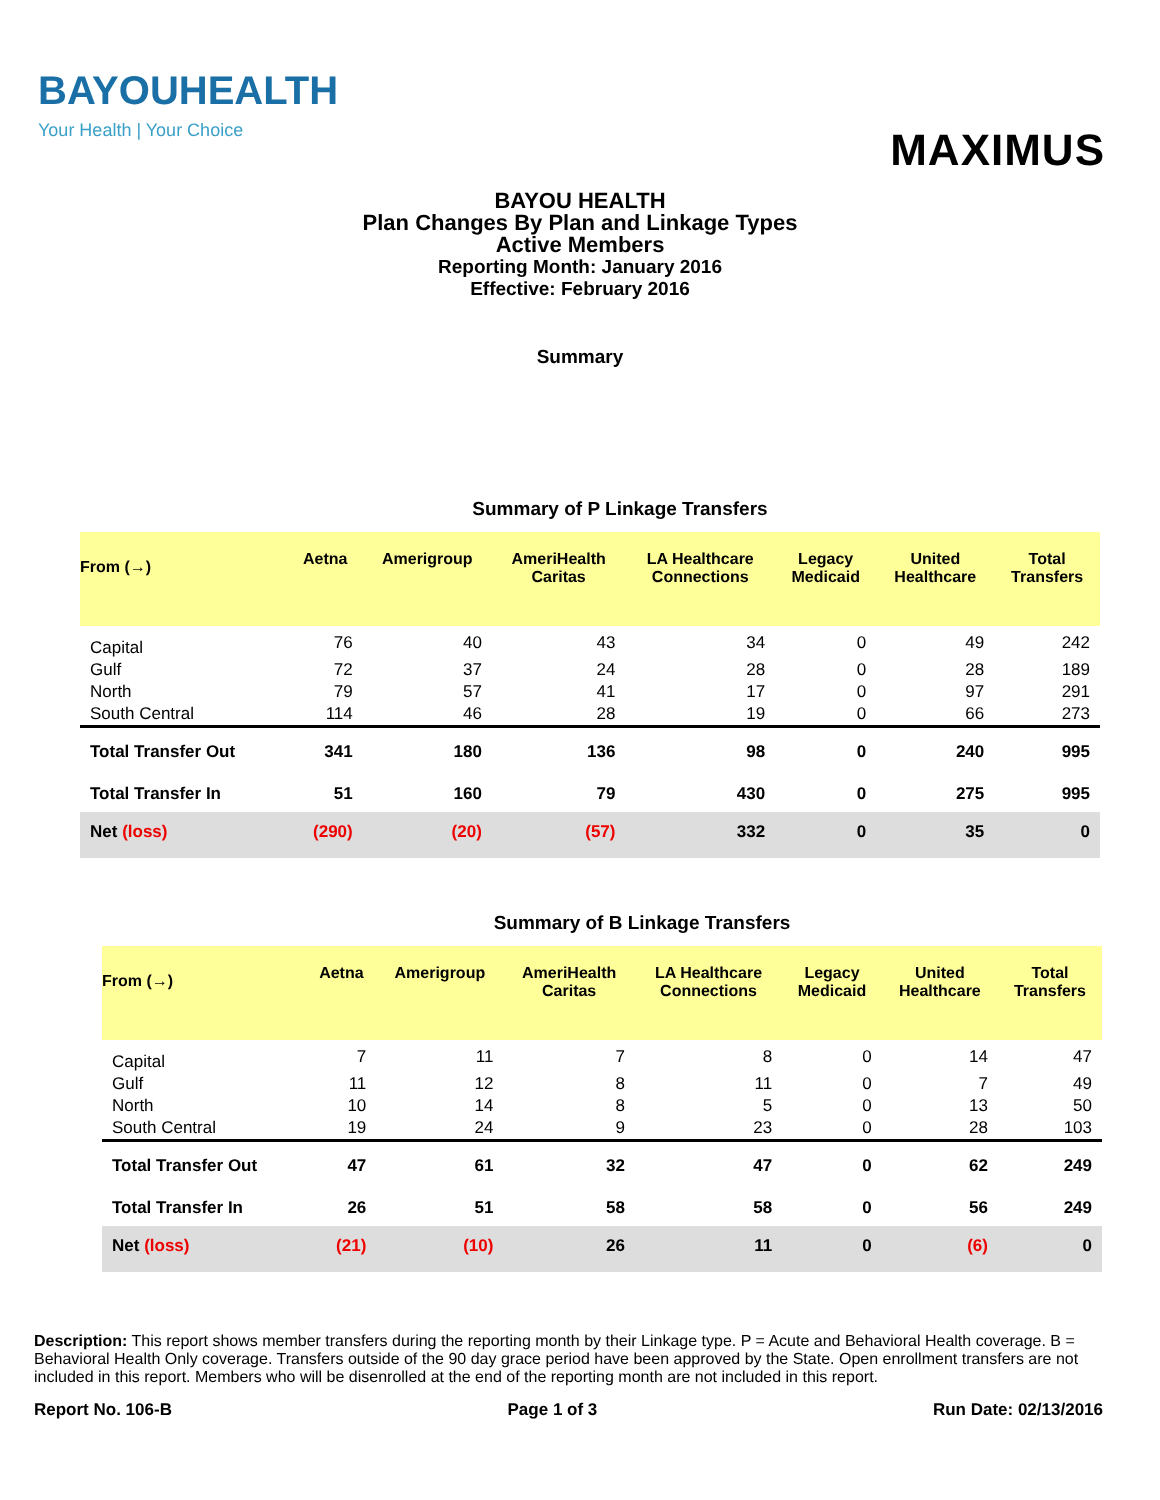BAYOUHEALTH
Your Health | Your Choice
MAXIMUS
BAYOU HEALTH
Plan Changes By Plan and Linkage Types
Active Members
Reporting Month: January 2016
Effective: February 2016
Summary
Summary of P Linkage Transfers
| From (→) | Aetna | Amerigroup | AmeriHealth Caritas | LA Healthcare Connections | Legacy Medicaid | United Healthcare | Total Transfers |
| --- | --- | --- | --- | --- | --- | --- | --- |
| Capital | 76 | 40 | 43 | 34 | 0 | 49 | 242 |
| Gulf | 72 | 37 | 24 | 28 | 0 | 28 | 189 |
| North | 79 | 57 | 41 | 17 | 0 | 97 | 291 |
| South Central | 114 | 46 | 28 | 19 | 0 | 66 | 273 |
| Total Transfer Out | 341 | 180 | 136 | 98 | 0 | 240 | 995 |
| Total Transfer In | 51 | 160 | 79 | 430 | 0 | 275 | 995 |
| Net (loss) | (290) | (20) | (57) | 332 | 0 | 35 | 0 |
Summary of B Linkage Transfers
| From (→) | Aetna | Amerigroup | AmeriHealth Caritas | LA Healthcare Connections | Legacy Medicaid | United Healthcare | Total Transfers |
| --- | --- | --- | --- | --- | --- | --- | --- |
| Capital | 7 | 11 | 7 | 8 | 0 | 14 | 47 |
| Gulf | 11 | 12 | 8 | 11 | 0 | 7 | 49 |
| North | 10 | 14 | 8 | 5 | 0 | 13 | 50 |
| South Central | 19 | 24 | 9 | 23 | 0 | 28 | 103 |
| Total Transfer Out | 47 | 61 | 32 | 47 | 0 | 62 | 249 |
| Total Transfer In | 26 | 51 | 58 | 58 | 0 | 56 | 249 |
| Net (loss) | (21) | (10) | 26 | 11 | 0 | (6) | 0 |
Description: This report shows member transfers during the reporting month by their Linkage type. P = Acute and Behavioral Health coverage. B = Behavioral Health Only coverage. Transfers outside of the 90 day grace period have been approved by the State. Open enrollment transfers are not included in this report. Members who will be disenrolled at the end of the reporting month are not included in this report.
Report No. 106-B Page 1 of 3 Run Date: 02/13/2016